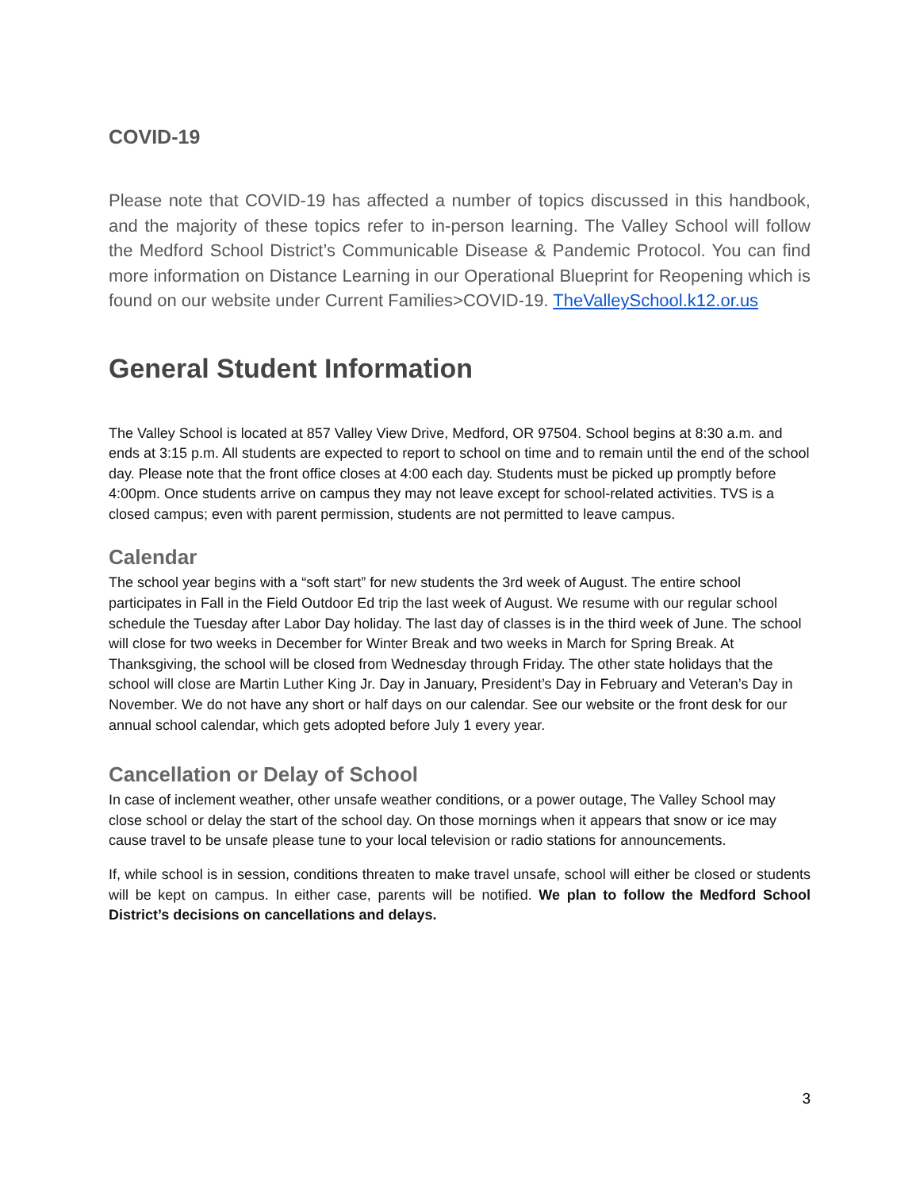COVID-19
Please note that COVID-19 has affected a number of topics discussed in this handbook, and the majority of these topics refer to in-person learning. The Valley School will follow the Medford School District’s Communicable Disease & Pandemic Protocol. You can find more information on Distance Learning in our Operational Blueprint for Reopening which is found on our website under Current Families>COVID-19. TheValleySchool.k12.or.us
General Student Information
The Valley School is located at 857 Valley View Drive, Medford, OR 97504. School begins at 8:30 a.m. and ends at 3:15 p.m. All students are expected to report to school on time and to remain until the end of the school day. Please note that the front office closes at 4:00 each day. Students must be picked up promptly before 4:00pm. Once students arrive on campus they may not leave except for school-related activities. TVS is a closed campus; even with parent permission, students are not permitted to leave campus.
Calendar
The school year begins with a “soft start” for new students the 3rd week of August. The entire school participates in Fall in the Field Outdoor Ed trip the last week of August. We resume with our regular school schedule the Tuesday after Labor Day holiday. The last day of classes is in the third week of June. The school will close for two weeks in December for Winter Break and two weeks in March for Spring Break. At Thanksgiving, the school will be closed from Wednesday through Friday. The other state holidays that the school will close are Martin Luther King Jr. Day in January, President’s Day in February and Veteran’s Day in November. We do not have any short or half days on our calendar. See our website or the front desk for our annual school calendar, which gets adopted before July 1 every year.
Cancellation or Delay of School
In case of inclement weather, other unsafe weather conditions, or a power outage, The Valley School may close school or delay the start of the school day. On those mornings when it appears that snow or ice may cause travel to be unsafe please tune to your local television or radio stations for announcements.
If, while school is in session, conditions threaten to make travel unsafe, school will either be closed or students will be kept on campus. In either case, parents will be notified. We plan to follow the Medford School District’s decisions on cancellations and delays.
3